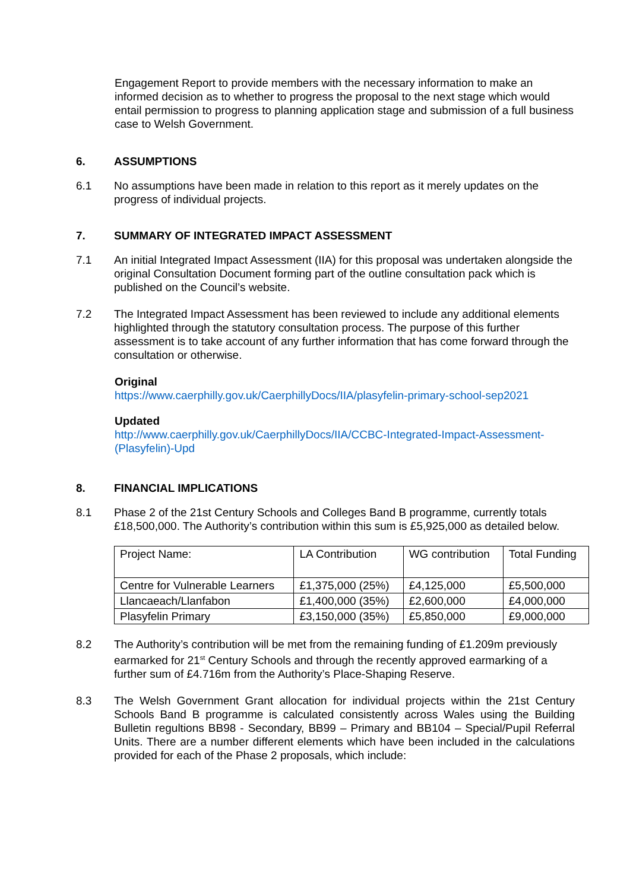Engagement Report to provide members with the necessary information to make an informed decision as to whether to progress the proposal to the next stage which would entail permission to progress to planning application stage and submission of a full business case to Welsh Government.
6. ASSUMPTIONS
6.1 No assumptions have been made in relation to this report as it merely updates on the progress of individual projects.
7. SUMMARY OF INTEGRATED IMPACT ASSESSMENT
7.1 An initial Integrated Impact Assessment (IIA) for this proposal was undertaken alongside the original Consultation Document forming part of the outline consultation pack which is published on the Council’s website.
7.2 The Integrated Impact Assessment has been reviewed to include any additional elements highlighted through the statutory consultation process. The purpose of this further assessment is to take account of any further information that has come forward through the consultation or otherwise.
Original
https://www.caerphilly.gov.uk/CaerphillyDocs/IIA/plasyfelin-primary-school-sep2021
Updated
http://www.caerphilly.gov.uk/CaerphillyDocs/IIA/CCBC-Integrated-Impact-Assessment-(Plasyfelin)-Upd
8. FINANCIAL IMPLICATIONS
8.1 Phase 2 of the 21st Century Schools and Colleges Band B programme, currently totals £18,500,000. The Authority’s contribution within this sum is £5,925,000 as detailed below.
| Project Name: | LA Contribution | WG contribution | Total Funding |
| Centre for Vulnerable Learners | £1,375,000 (25%) | £4,125,000 | £5,500,000 |
| Llancaeach/Llanfabon | £1,400,000 (35%) | £2,600,000 | £4,000,000 |
| Plasyfelin Primary | £3,150,000 (35%) | £5,850,000 | £9,000,000 |
8.2 The Authority’s contribution will be met from the remaining funding of £1.209m previously earmarked for 21<sup>st</sup> Century Schools and through the recently approved earmarking of a further sum of £4.716m from the Authority’s Place-Shaping Reserve.
8.3 The Welsh Government Grant allocation for individual projects within the 21st Century Schools Band B programme is calculated consistently across Wales using the Building Bulletin regultions BB98 - Secondary, BB99 – Primary and BB104 – Special/Pupil Referral Units. There are a number different elements which have been included in the calculations provided for each of the Phase 2 proposals, which include: